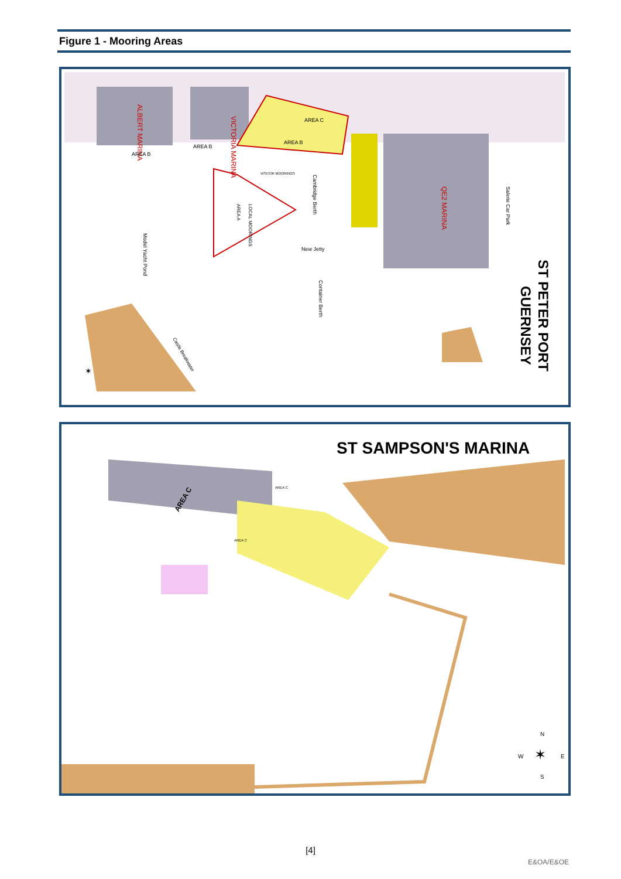Figure 1 - Mooring Areas
VICTORIA MARINA
ALBERT MARINA
AREA C
AREA B
AREA B
AREA B
AREA A
LOCAL MOORINGS
VISITOR MOORINGS
Cambridge Berth
QE2 MARINA
Salerie Car Park
Model Yacht Pond
Container Berth
New Jetty
Castle Breakwater
ST PETER PORT
GUERNSEY
✶
ST SAMPSON'S MARINA
AREA C
AREA C
AREA C
N
W
E
S
✶
[4]
E&OA/E&OE